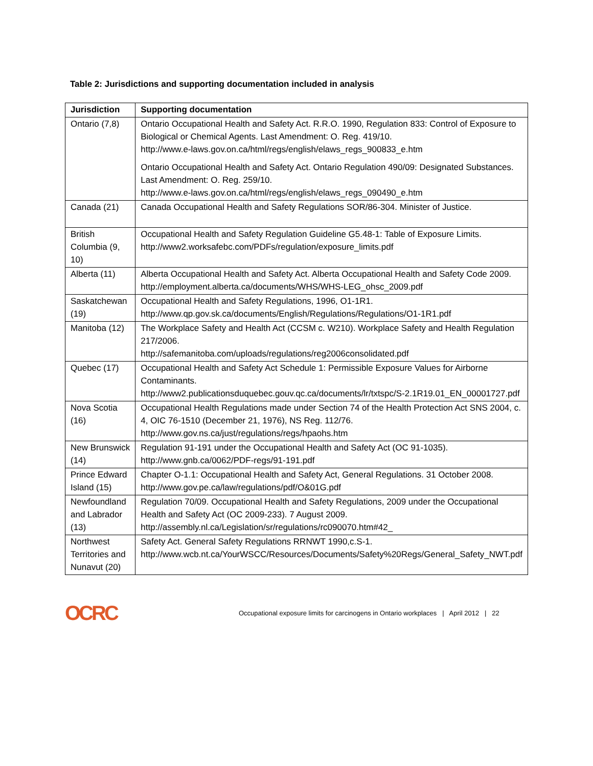Table 2: Jurisdictions and supporting documentation included in analysis
| Jurisdiction | Supporting documentation |
| --- | --- |
| Ontario (7,8) | Ontario Occupational Health and Safety Act. R.R.O. 1990, Regulation 833: Control of Exposure to Biological or Chemical Agents. Last Amendment: O. Reg. 419/10. http://www.e-laws.gov.on.ca/html/regs/english/elaws_regs_900833_e.htm Ontario Occupational Health and Safety Act. Ontario Regulation 490/09: Designated Substances. Last Amendment: O. Reg. 259/10. http://www.e-laws.gov.on.ca/html/regs/english/elaws_regs_090490_e.htm |
| Canada (21) | Canada Occupational Health and Safety Regulations SOR/86-304. Minister of Justice. |
| British Columbia (9, 10) | Occupational Health and Safety Regulation Guideline G5.48-1: Table of Exposure Limits. http://www2.worksafebc.com/PDFs/regulation/exposure_limits.pdf |
| Alberta (11) | Alberta Occupational Health and Safety Act. Alberta Occupational Health and Safety Code 2009. http://employment.alberta.ca/documents/WHS/WHS-LEG_ohsc_2009.pdf |
| Saskatchewan (19) | Occupational Health and Safety Regulations, 1996, O1-1R1. http://www.qp.gov.sk.ca/documents/English/Regulations/Regulations/O1-1R1.pdf |
| Manitoba (12) | The Workplace Safety and Health Act (CCSM c. W210). Workplace Safety and Health Regulation 217/2006. http://safemanitoba.com/uploads/regulations/reg2006consolidated.pdf |
| Quebec (17) | Occupational Health and Safety Act Schedule 1: Permissible Exposure Values for Airborne Contaminants. http://www2.publicationsduquebec.gouv.qc.ca/documents/lr/txtspc/S-2.1R19.01_EN_00001727.pdf |
| Nova Scotia (16) | Occupational Health Regulations made under Section 74 of the Health Protection Act SNS 2004, c. 4, OIC 76-1510 (December 21, 1976), NS Reg. 112/76. http://www.gov.ns.ca/just/regulations/regs/hpaohs.htm |
| New Brunswick (14) | Regulation 91-191 under the Occupational Health and Safety Act (OC 91-1035). http://www.gnb.ca/0062/PDF-regs/91-191.pdf |
| Prince Edward Island (15) | Chapter O-1.1: Occupational Health and Safety Act, General Regulations. 31 October 2008. http://www.gov.pe.ca/law/regulations/pdf/O&01G.pdf |
| Newfoundland and Labrador (13) | Regulation 70/09. Occupational Health and Safety Regulations, 2009 under the Occupational Health and Safety Act (OC 2009-233). 7 August 2009. http://assembly.nl.ca/Legislation/sr/regulations/rc090070.htm#42_ |
| Northwest Territories and Nunavut (20) | Safety Act. General Safety Regulations RRNWT 1990,c.S-1. http://www.wcb.nt.ca/YourWSCC/Resources/Documents/Safety%20Regs/General_Safety_NWT.pdf |
OCRC
Occupational exposure limits for carcinogens in Ontario workplaces | April 2012 | 22